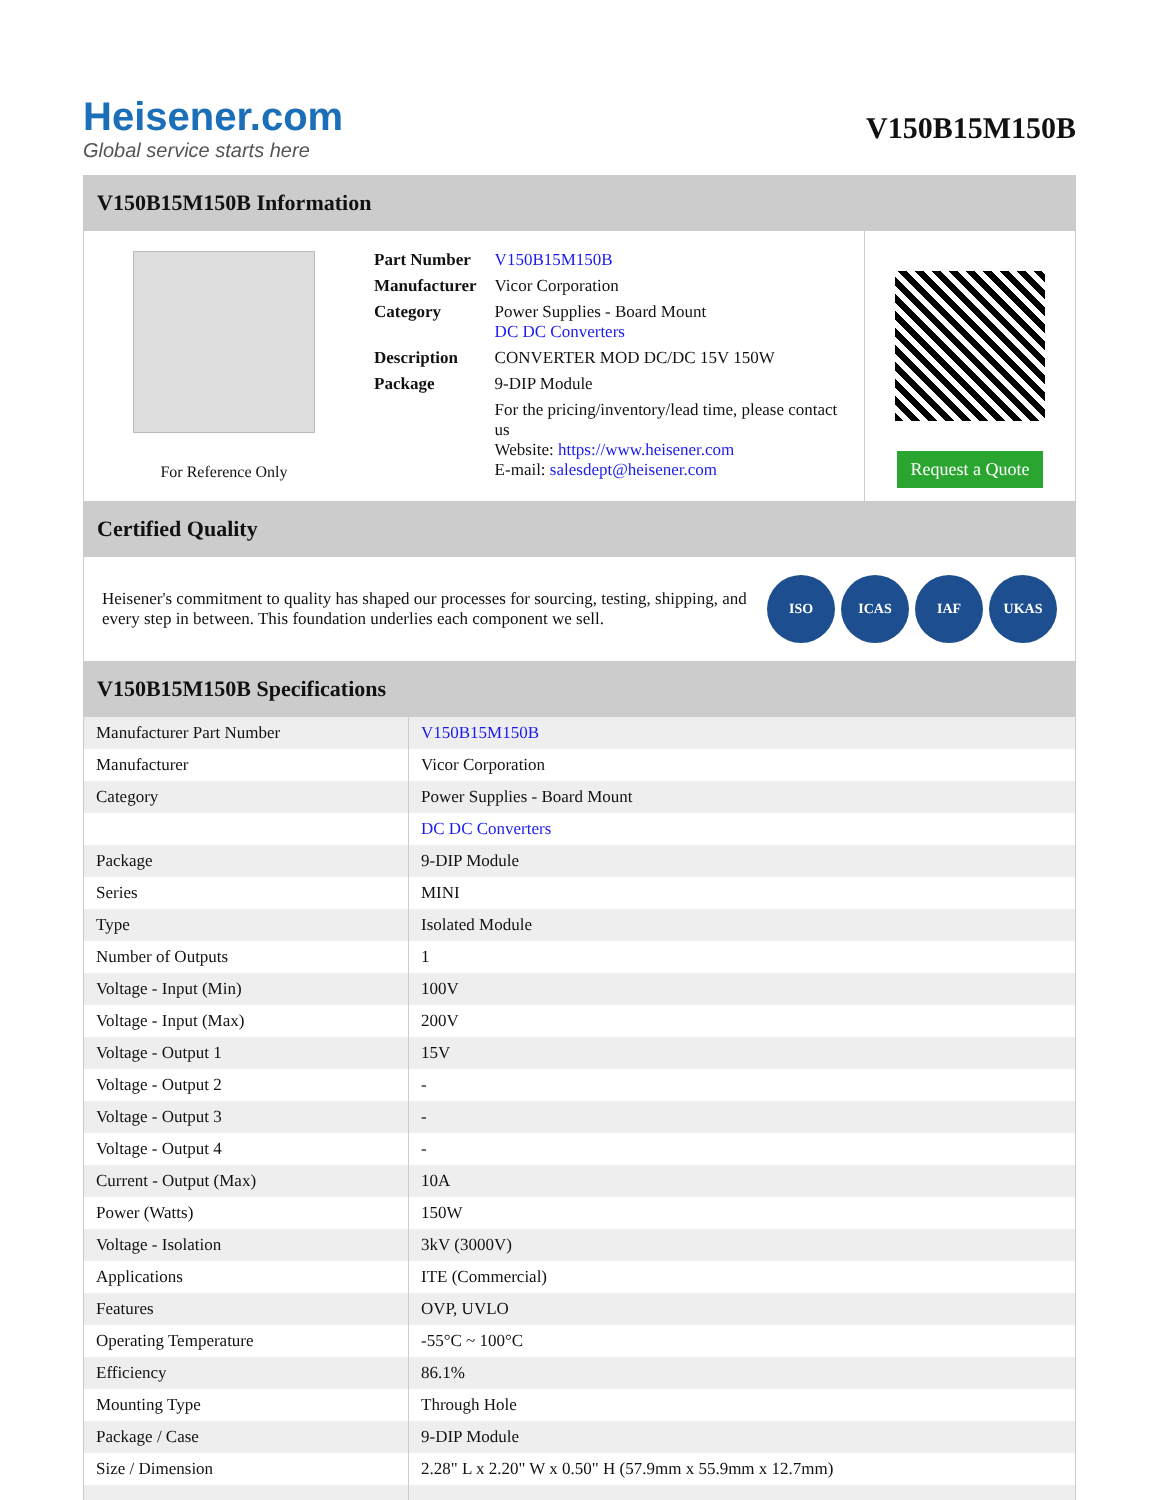Heisener.com
Global service starts here
V150B15M150B
V150B15M150B Information
For Reference Only
| Part Number | V150B15M150B |
| Manufacturer | Vicor Corporation |
| Category | Power Supplies - Board Mount DC DC Converters |
| Description | CONVERTER MOD DC/DC 15V 150W |
| Package | 9-DIP Module |
| | For the pricing/inventory/lead time, please contact us Website: https://www.heisener.com E-mail: salesdept@heisener.com |
Request a Quote
Certified Quality
Heisener's commitment to quality has shaped our processes for sourcing, testing, shipping, and every step in between. This foundation underlies each component we sell.
ISO ICAS IAF UKAS
V150B15M150B Specifications
| Manufacturer Part Number | V150B15M150B |
| Manufacturer | Vicor Corporation |
| Category | Power Supplies - Board Mount |
| | DC DC Converters |
| Package | 9-DIP Module |
| Series | MINI |
| Type | Isolated Module |
| Number of Outputs | 1 |
| Voltage - Input (Min) | 100V |
| Voltage - Input (Max) | 200V |
| Voltage - Output 1 | 15V |
| Voltage - Output 2 | - |
| Voltage - Output 3 | - |
| Voltage - Output 4 | - |
| Current - Output (Max) | 10A |
| Power (Watts) | 150W |
| Voltage - Isolation | 3kV (3000V) |
| Applications | ITE (Commercial) |
| Features | OVP, UVLO |
| Operating Temperature | -55°C ~ 100°C |
| Efficiency | 86.1% |
| Mounting Type | Through Hole |
| Package / Case | 9-DIP Module |
| Size / Dimension | 2.28" L x 2.20" W x 0.50" H (57.9mm x 55.9mm x 12.7mm) |